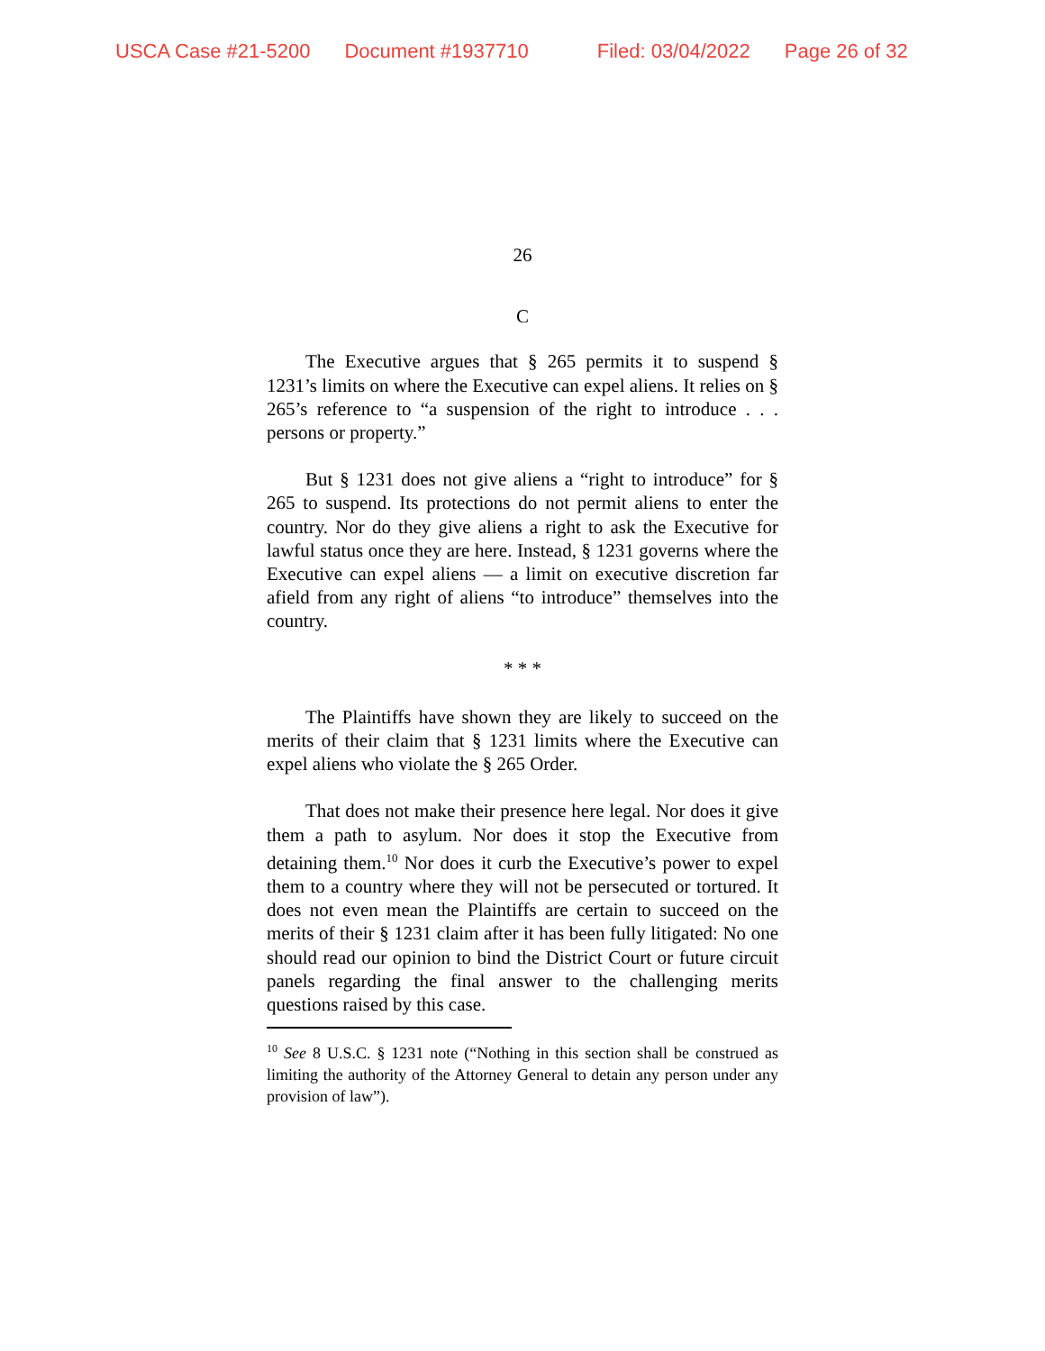USCA Case #21-5200 Document #1937710 Filed: 03/04/2022 Page 26 of 32
26
C
The Executive argues that § 265 permits it to suspend § 1231’s limits on where the Executive can expel aliens. It relies on § 265’s reference to “a suspension of the right to introduce . . . persons or property.”
But § 1231 does not give aliens a “right to introduce” for § 265 to suspend. Its protections do not permit aliens to enter the country. Nor do they give aliens a right to ask the Executive for lawful status once they are here. Instead, § 1231 governs where the Executive can expel aliens — a limit on executive discretion far afield from any right of aliens “to introduce” themselves into the country.
* * *
The Plaintiffs have shown they are likely to succeed on the merits of their claim that § 1231 limits where the Executive can expel aliens who violate the § 265 Order.
That does not make their presence here legal. Nor does it give them a path to asylum. Nor does it stop the Executive from detaining them.<sup>10</sup> Nor does it curb the Executive’s power to expel them to a country where they will not be persecuted or tortured. It does not even mean the Plaintiffs are certain to succeed on the merits of their § 1231 claim after it has been fully litigated: No one should read our opinion to bind the District Court or future circuit panels regarding the final answer to the challenging merits questions raised by this case.
<sup>10</sup> See 8 U.S.C. § 1231 note (“Nothing in this section shall be construed as limiting the authority of the Attorney General to detain any person under any provision of law”).